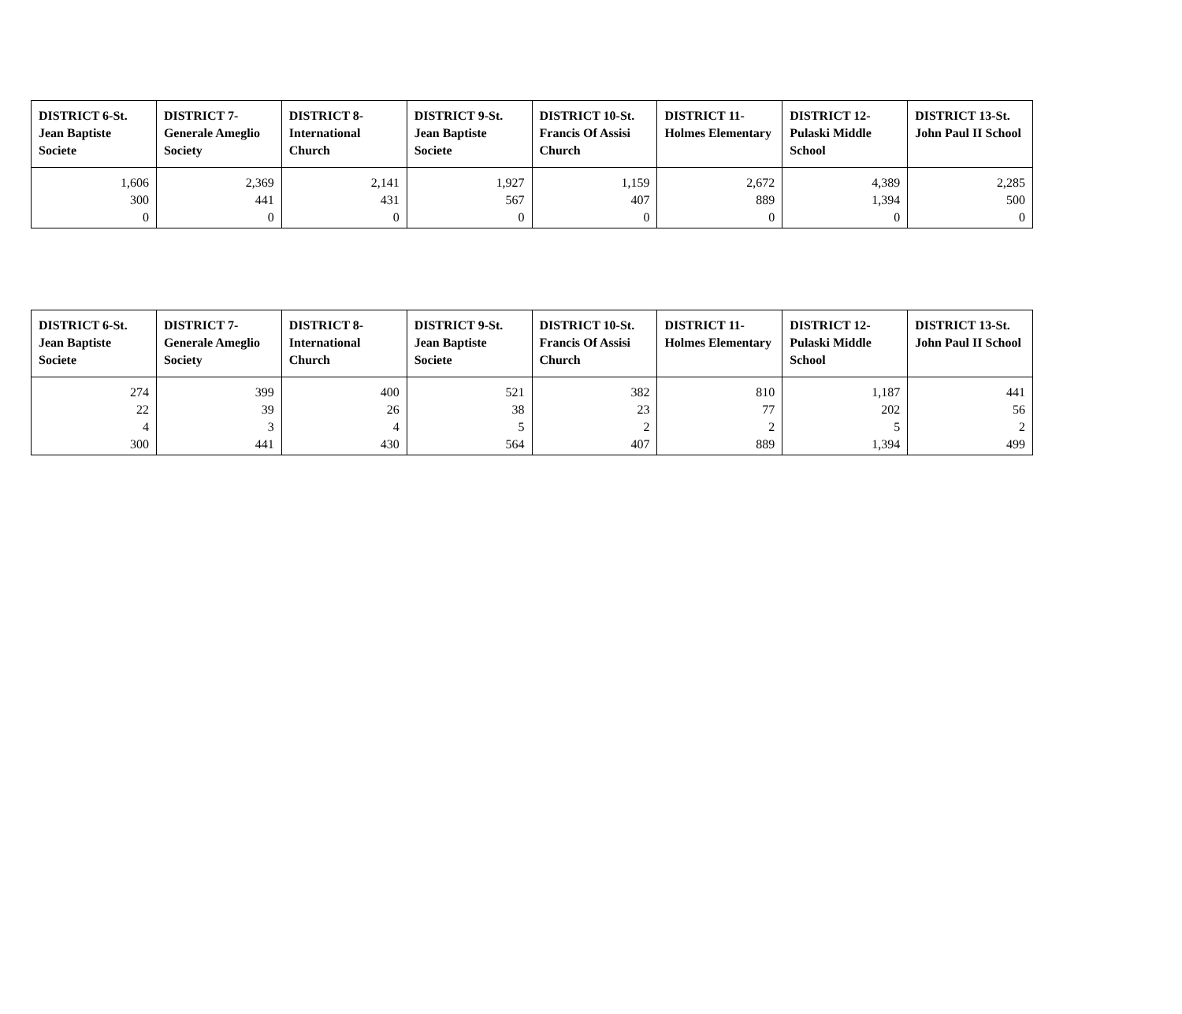| DISTRICT 6-St. Jean Baptiste Societe | DISTRICT 7-Generale Ameglio Society | DISTRICT 8-International Church | DISTRICT 9-St. Jean Baptiste Societe | DISTRICT 10-St. Francis Of Assisi Church | DISTRICT 11-Holmes Elementary | DISTRICT 12-Pulaski Middle School | DISTRICT 13-St. John Paul II School |
| --- | --- | --- | --- | --- | --- | --- | --- |
| 1,606 300 0 | 2,369 441 0 | 2,141 431 0 | 1,927 567 0 | 1,159 407 0 | 2,672 889 0 | 4,389 1,394 0 | 2,285 500 0 |
| DISTRICT 6-St. Jean Baptiste Societe | DISTRICT 7-Generale Ameglio Society | DISTRICT 8-International Church | DISTRICT 9-St. Jean Baptiste Societe | DISTRICT 10-St. Francis Of Assisi Church | DISTRICT 11-Holmes Elementary | DISTRICT 12-Pulaski Middle School | DISTRICT 13-St. John Paul II School |
| --- | --- | --- | --- | --- | --- | --- | --- |
| 274 22 4 300 | 399 39 3 441 | 400 26 4 430 | 521 38 5 564 | 382 23 2 407 | 810 77 2 889 | 1,187 202 5 1,394 | 441 56 2 499 |